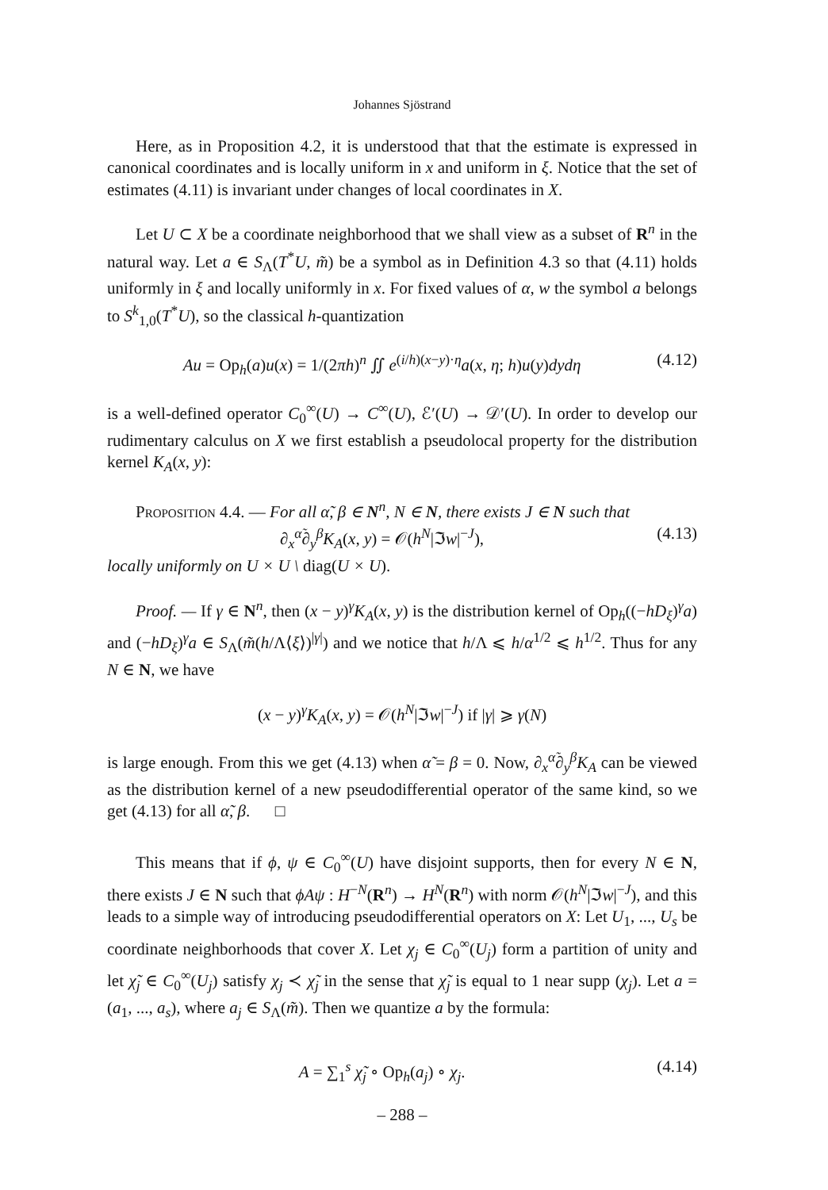Johannes Sjöstrand
Here, as in Proposition 4.2, it is understood that that the estimate is expressed in canonical coordinates and is locally uniform in x and uniform in ξ. Notice that the set of estimates (4.11) is invariant under changes of local coordinates in X.
Let U ⊂ X be a coordinate neighborhood that we shall view as a subset of R<sup>n</sup> in the natural way. Let a ∈ S<sub>Λ</sub>(T<sup>*</sup>U, m̃) be a symbol as in Definition 4.3 so that (4.11) holds uniformly in ξ and locally uniformly in x. For fixed values of α, w the symbol a belongs to S<sup>k</sup><sub>1,0</sub>(T<sup>*</sup>U), so the classical h-quantization
Au = Op<sub>h</sub>(a)u(x) = 1/(2πh)<sup>n</sup> ∬ e<sup>(i/h)(x−y)·η</sup>a(x, η; h)u(y)dydη (4.12)
is a well-defined operator C<sub>0</sub><sup>∞</sup>(U) → C<sup>∞</sup>(U), ℰ′(U) → 𝒟′(U). In order to develop our rudimentary calculus on X we first establish a pseudolocal property for the distribution kernel K<sub>A</sub>(x, y):
Proposition 4.4. — For all α̃, β ∈ N<sup>n</sup>, N ∈ N, there exists J ∈ N such that
∂<sub>x</sub><sup>α̃</sup>∂<sub>y</sub><sup>β</sup>K<sub>A</sub>(x, y) = 𝒪(h<sup>N</sup>|ℑw|<sup>−J</sup>), (4.13)
locally uniformly on U × U \ diag(U × U).
Proof. — If γ ∈ N<sup>n</sup>, then (x − y)<sup>γ</sup>K<sub>A</sub>(x, y) is the distribution kernel of Op<sub>h</sub>((−hD<sub>ξ</sub>)<sup>γ</sup>a) and (−hD<sub>ξ</sub>)<sup>γ</sup>a ∈ S<sub>Λ</sub>(m̃(h/Λ⟨ξ⟩)<sup>|γ|</sup>) and we notice that h/Λ ⩽ h/α<sup>1/2</sup> ⩽ h<sup>1/2</sup>. Thus for any N ∈ N, we have
(x − y)<sup>γ</sup>K<sub>A</sub>(x, y) = 𝒪(h<sup>N</sup>|ℑw|<sup>−J</sup>) if |γ| ⩾ γ(N)
is large enough. From this we get (4.13) when α̃ = β = 0. Now, ∂<sub>x</sub><sup>α̃</sup>∂<sub>y</sub><sup>β</sup>K<sub>A</sub> can be viewed as the distribution kernel of a new pseudodifferential operator of the same kind, so we get (4.13) for all α̃, β. □
This means that if ϕ, ψ ∈ C<sub>0</sub><sup>∞</sup>(U) have disjoint supports, then for every N ∈ N, there exists J ∈ N such that ϕAψ : H<sup>−N</sup>(R<sup>n</sup>) → H<sup>N</sup>(R<sup>n</sup>) with norm 𝒪(h<sup>N</sup>|ℑw|<sup>−J</sup>), and this leads to a simple way of introducing pseudodifferential operators on X: Let U<sub>1</sub>, ..., U<sub>s</sub> be coordinate neighborhoods that cover X. Let χ<sub>j</sub> ∈ C<sub>0</sub><sup>∞</sup>(U<sub>j</sub>) form a partition of unity and let χ̃<sub>j</sub> ∈ C<sub>0</sub><sup>∞</sup>(U<sub>j</sub>) satisfy χ<sub>j</sub> ≺ χ̃<sub>j</sub> in the sense that χ̃<sub>j</sub> is equal to 1 near supp (χ<sub>j</sub>). Let a = (a<sub>1</sub>, ..., a<sub>s</sub>), where a<sub>j</sub> ∈ S<sub>Λ</sub>(m̃). Then we quantize a by the formula:
A = ∑<sub>1</sub><sup>s</sup> χ̃<sub>j</sub> ∘ Op<sub>h</sub>(a<sub>j</sub>) ∘ χ<sub>j</sub>. (4.14)
– 288 –